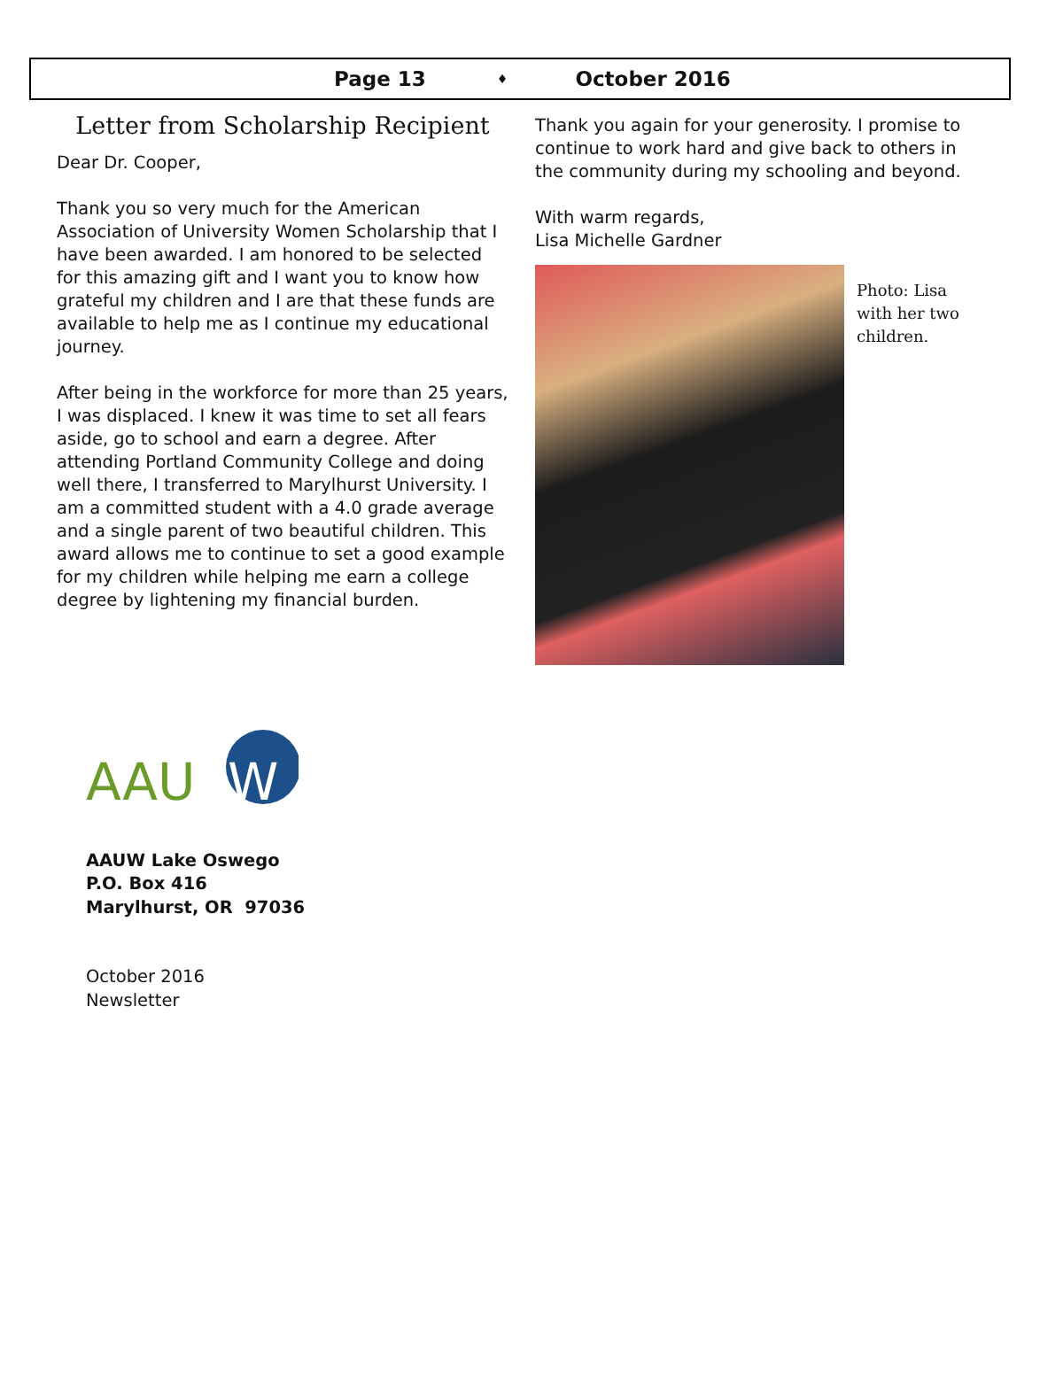Page 13 ♦ October 2016
Letter from Scholarship Recipient
Dear Dr. Cooper,
Thank you so very much for the American Association of University Women Scholarship that I have been awarded. I am honored to be selected for this amazing gift and I want you to know how grateful my children and I are that these funds are available to help me as I continue my educational journey.
After being in the workforce for more than 25 years, I was displaced. I knew it was time to set all fears aside, go to school and earn a degree. After attending Portland Community College and doing well there, I transferred to Marylhurst University. I am a committed student with a 4.0 grade average and a single parent of two beautiful children. This award allows me to continue to set a good example for my children while helping me earn a college degree by lightening my financial burden.
Thank you again for your generosity. I promise to continue to work hard and give back to others in the community during my schooling and beyond.
With warm regards,
Lisa Michelle Gardner
Photo: Lisa
with her two
children.
AAU
W
AAUW Lake Oswego
P.O. Box 416
Marylhurst, OR 97036
October 2016
Newsletter